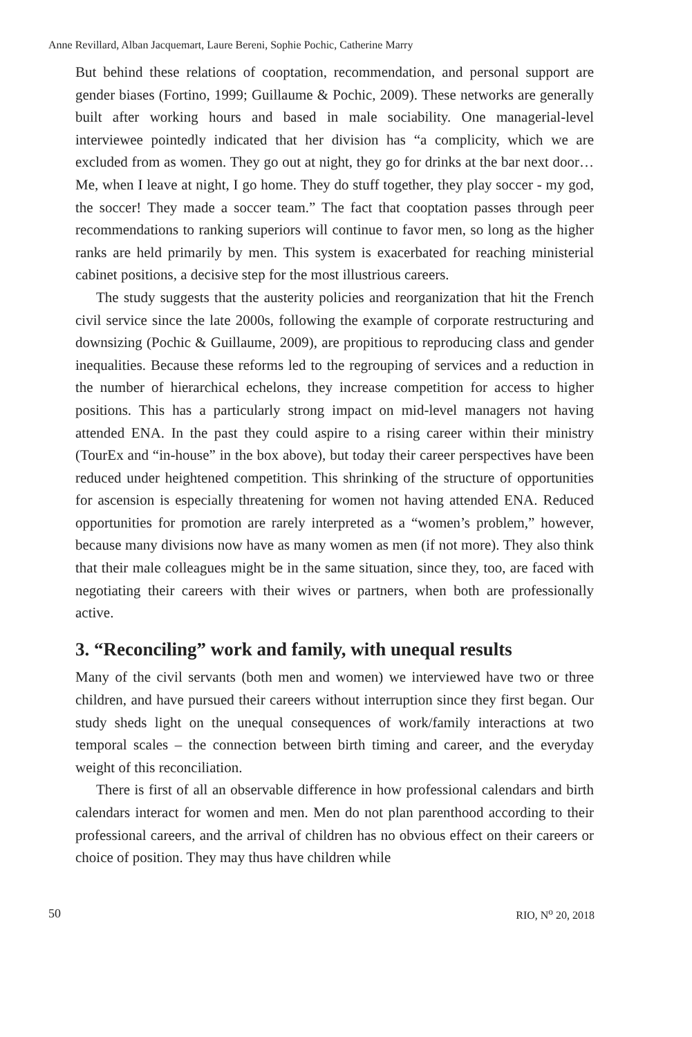Anne Revillard, Alban Jacquemart, Laure Bereni, Sophie Pochic, Catherine Marry
But behind these relations of cooptation, recommendation, and personal support are gender biases (Fortino, 1999; Guillaume & Pochic, 2009). These networks are generally built after working hours and based in male sociability. One managerial-level interviewee pointedly indicated that her division has “a complicity, which we are excluded from as women. They go out at night, they go for drinks at the bar next door… Me, when I leave at night, I go home. They do stuff together, they play soccer - my god, the soccer! They made a soccer team.” The fact that cooptation passes through peer recommendations to ranking superiors will continue to favor men, so long as the higher ranks are held primarily by men. This system is exacerbated for reaching ministerial cabinet positions, a decisive step for the most illustrious careers.
The study suggests that the austerity policies and reorganization that hit the French civil service since the late 2000s, following the example of corporate restructuring and downsizing (Pochic & Guillaume, 2009), are propitious to reproducing class and gender inequalities. Because these reforms led to the regrouping of services and a reduction in the number of hierarchical echelons, they increase competition for access to higher positions. This has a particularly strong impact on mid-level managers not having attended ENA. In the past they could aspire to a rising career within their ministry (TourEx and “in-house” in the box above), but today their career perspectives have been reduced under heightened competition. This shrinking of the structure of opportunities for ascension is especially threatening for women not having attended ENA. Reduced opportunities for promotion are rarely interpreted as a “women’s problem,” however, because many divisions now have as many women as men (if not more). They also think that their male colleagues might be in the same situation, since they, too, are faced with negotiating their careers with their wives or partners, when both are professionally active.
3. “Reconciling” work and family, with unequal results
Many of the civil servants (both men and women) we interviewed have two or three children, and have pursued their careers without interruption since they first began. Our study sheds light on the unequal consequences of work/family interactions at two temporal scales – the connection between birth timing and career, and the everyday weight of this reconciliation.
There is first of all an observable difference in how professional calendars and birth calendars interact for women and men. Men do not plan parenthood according to their professional careers, and the arrival of children has no obvious effect on their careers or choice of position. They may thus have children while
50 RIO, N<sup>o</sup> 20, 2018